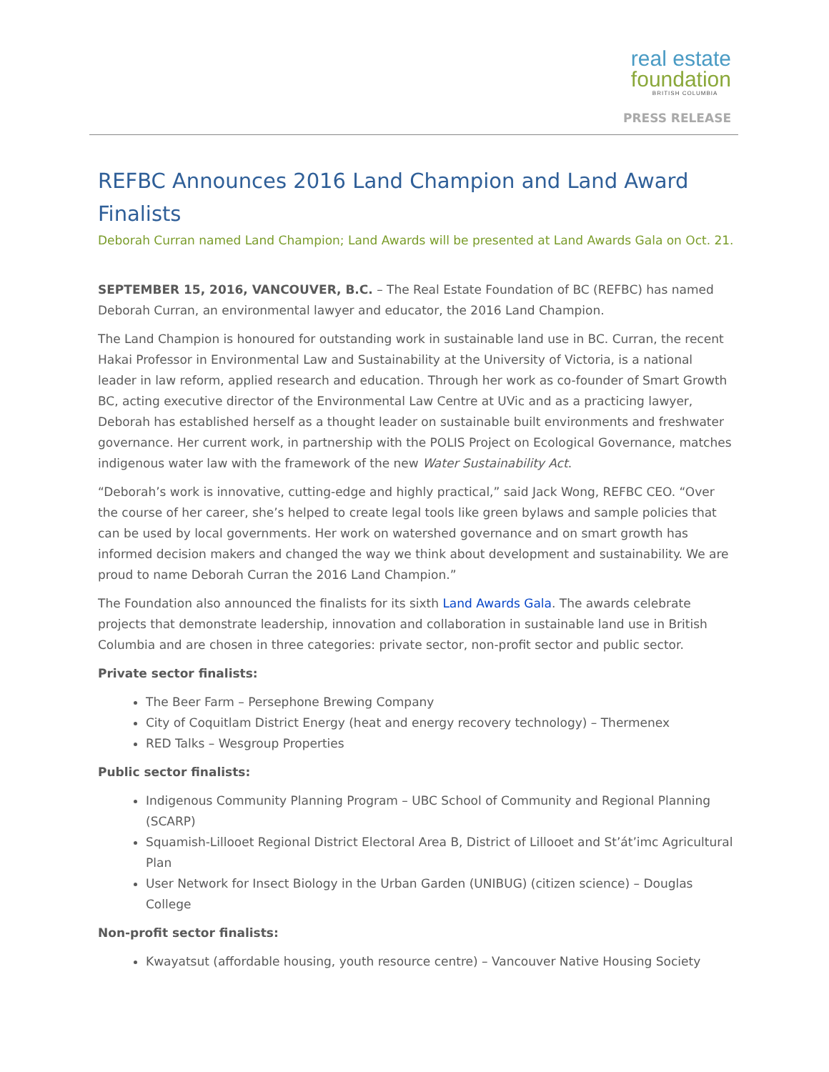real estate
foundation
BRITISH COLUMBIA
PRESS RELEASE
REFBC Announces 2016 Land Champion and Land Award Finalists
Deborah Curran named Land Champion; Land Awards will be presented at Land Awards Gala on Oct. 21.
SEPTEMBER 15, 2016, VANCOUVER, B.C. – The Real Estate Foundation of BC (REFBC) has named Deborah Curran, an environmental lawyer and educator, the 2016 Land Champion.
The Land Champion is honoured for outstanding work in sustainable land use in BC. Curran, the recent Hakai Professor in Environmental Law and Sustainability at the University of Victoria, is a national leader in law reform, applied research and education. Through her work as co-founder of Smart Growth BC, acting executive director of the Environmental Law Centre at UVic and as a practicing lawyer, Deborah has established herself as a thought leader on sustainable built environments and freshwater governance. Her current work, in partnership with the POLIS Project on Ecological Governance, matches indigenous water law with the framework of the new Water Sustainability Act.
“Deborah’s work is innovative, cutting-edge and highly practical,” said Jack Wong, REFBC CEO. “Over the course of her career, she’s helped to create legal tools like green bylaws and sample policies that can be used by local governments. Her work on watershed governance and on smart growth has informed decision makers and changed the way we think about development and sustainability. We are proud to name Deborah Curran the 2016 Land Champion.”
The Foundation also announced the finalists for its sixth Land Awards Gala. The awards celebrate projects that demonstrate leadership, innovation and collaboration in sustainable land use in British Columbia and are chosen in three categories: private sector, non-profit sector and public sector.
Private sector finalists:
The Beer Farm – Persephone Brewing Company
City of Coquitlam District Energy (heat and energy recovery technology) – Thermenex
RED Talks – Wesgroup Properties
Public sector finalists:
Indigenous Community Planning Program – UBC School of Community and Regional Planning (SCARP)
Squamish-Lillooet Regional District Electoral Area B, District of Lillooet and St’át’imc Agricultural Plan
User Network for Insect Biology in the Urban Garden (UNIBUG) (citizen science) – Douglas College
Non-profit sector finalists:
Kwayatsut (affordable housing, youth resource centre) – Vancouver Native Housing Society